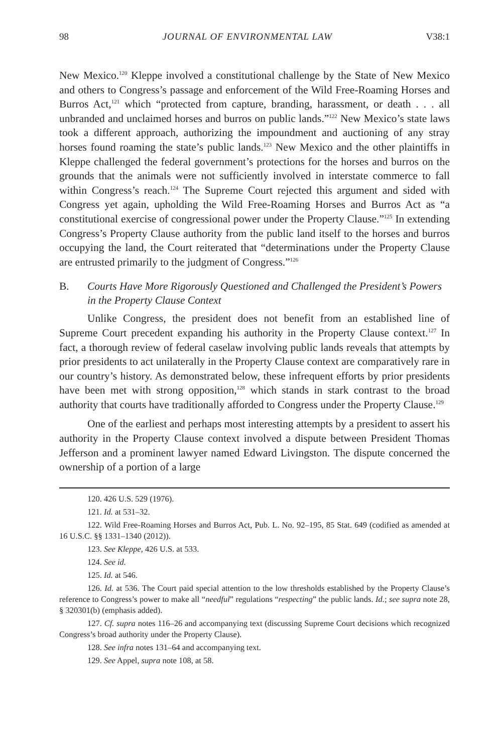98 JOURNAL OF ENVIRONMENTAL LAW V38:1
New Mexico.<sup>120</sup> Kleppe involved a constitutional challenge by the State of New Mexico and others to Congress’s passage and enforcement of the Wild Free-Roaming Horses and Burros Act,<sup>121</sup> which “protected from capture, branding, harassment, or death . . . all unbranded and unclaimed horses and burros on public lands.”<sup>122</sup> New Mexico’s state laws took a different approach, authorizing the impoundment and auctioning of any stray horses found roaming the state’s public lands.<sup>123</sup> New Mexico and the other plaintiffs in Kleppe challenged the federal government’s protections for the horses and burros on the grounds that the animals were not sufficiently involved in interstate commerce to fall within Congress’s reach.<sup>124</sup> The Supreme Court rejected this argument and sided with Congress yet again, upholding the Wild Free-Roaming Horses and Burros Act as “a constitutional exercise of congressional power under the Property Clause.”<sup>125</sup> In extending Congress’s Property Clause authority from the public land itself to the horses and burros occupying the land, the Court reiterated that “determinations under the Property Clause are entrusted primarily to the judgment of Congress.”<sup>126</sup>
B. Courts Have More Rigorously Questioned and Challenged the President’s Powers in the Property Clause Context
Unlike Congress, the president does not benefit from an established line of Supreme Court precedent expanding his authority in the Property Clause context.<sup>127</sup> In fact, a thorough review of federal caselaw involving public lands reveals that attempts by prior presidents to act unilaterally in the Property Clause context are comparatively rare in our country’s history. As demonstrated below, these infrequent efforts by prior presidents have been met with strong opposition,<sup>128</sup> which stands in stark contrast to the broad authority that courts have traditionally afforded to Congress under the Property Clause.<sup>129</sup>
One of the earliest and perhaps most interesting attempts by a president to assert his authority in the Property Clause context involved a dispute between President Thomas Jefferson and a prominent lawyer named Edward Livingston. The dispute concerned the ownership of a portion of a large
120. 426 U.S. 529 (1976).
121. Id. at 531–32.
122. Wild Free-Roaming Horses and Burros Act, Pub. L. No. 92–195, 85 Stat. 649 (codified as amended at 16 U.S.C. §§ 1331–1340 (2012)).
123. See Kleppe, 426 U.S. at 533.
124. See id.
125. Id. at 546.
126. Id. at 536. The Court paid special attention to the low thresholds established by the Property Clause’s reference to Congress’s power to make all “needful” regulations “respecting” the public lands. Id.; see supra note 28, § 320301(b) (emphasis added).
127. Cf. supra notes 116–26 and accompanying text (discussing Supreme Court decisions which recognized Congress’s broad authority under the Property Clause).
128. See infra notes 131–64 and accompanying text.
129. See Appel, supra note 108, at 58.